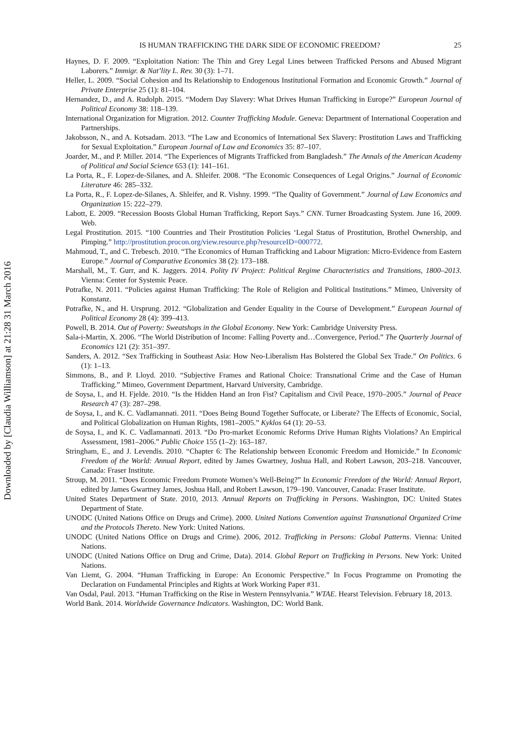Downloaded by [Claudia Williamson] at 21:28 31 March 2016
IS HUMAN TRAFFICKING THE DARK SIDE OF ECONOMIC FREEDOM? 25
Haynes, D. F. 2009. “Exploitation Nation: The Thin and Grey Legal Lines between Trafficked Persons and Abused Migrant Laborers.” Immigr. & Nat’lity L. Rev. 30 (3): 1–71.
Heller, L. 2009. “Social Cohesion and Its Relationship to Endogenous Institutional Formation and Economic Growth.” Journal of Private Enterprise 25 (1): 81–104.
Hernandez, D., and A. Rudolph. 2015. “Modern Day Slavery: What Drives Human Trafficking in Europe?” European Journal of Political Economy 38: 118–139.
International Organization for Migration. 2012. Counter Trafficking Module. Geneva: Department of International Cooperation and Partnerships.
Jakobsson, N., and A. Kotsadam. 2013. “The Law and Economics of International Sex Slavery: Prostitution Laws and Trafficking for Sexual Exploitation.” European Journal of Law and Economics 35: 87–107.
Joarder, M., and P. Miller. 2014. “The Experiences of Migrants Trafficked from Bangladesh.” The Annals of the American Academy of Political and Social Science 653 (1): 141–161.
La Porta, R., F. Lopez-de-Silanes, and A. Shleifer. 2008. “The Economic Consequences of Legal Origins.” Journal of Economic Literature 46: 285–332.
La Porta, R., F. Lopez-de-Silanes, A. Shleifer, and R. Vishny. 1999. “The Quality of Government.” Journal of Law Economics and Organization 15: 222–279.
Labott, E. 2009. “Recession Boosts Global Human Trafficking, Report Says.” CNN. Turner Broadcasting System. June 16, 2009. Web.
Legal Prostitution. 2015. “100 Countries and Their Prostitution Policies ‘Legal Status of Prostitution, Brothel Ownership, and Pimping.” http://prostitution.procon.org/view.resource.php?resourceID=000772.
Mahmoud, T., and C. Trebesch. 2010. “The Economics of Human Trafficking and Labour Migration: Micro-Evidence from Eastern Europe.” Journal of Comparative Economics 38 (2): 173–188.
Marshall, M., T. Gurr, and K. Jaggers. 2014. Polity IV Project: Political Regime Characteristics and Transitions, 1800–2013. Vienna: Center for Systemic Peace.
Potrafke, N. 2011. “Policies against Human Trafficking: The Role of Religion and Political Institutions.” Mimeo, University of Konstanz.
Potrafke, N., and H. Ursprung. 2012. “Globalization and Gender Equality in the Course of Development.” European Journal of Political Economy 28 (4): 399–413.
Powell, B. 2014. Out of Poverty: Sweatshops in the Global Economy. New York: Cambridge University Press.
Sala-i-Martin, X. 2006. “The World Distribution of Income: Falling Poverty and…Convergence, Period.” The Quarterly Journal of Economics 121 (2): 351–397.
Sanders, A. 2012. “Sex Trafficking in Southeast Asia: How Neo-Liberalism Has Bolstered the Global Sex Trade.” On Politics. 6 (1): 1–13.
Simmons, B., and P. Lloyd. 2010. “Subjective Frames and Rational Choice: Transnational Crime and the Case of Human Trafficking.” Mimeo, Government Department, Harvard University, Cambridge.
de Soysa, I., and H. Fjelde. 2010. “Is the Hidden Hand an Iron Fist? Capitalism and Civil Peace, 1970–2005.” Journal of Peace Research 47 (3): 287–298.
de Soysa, I., and K. C. Vadlamannati. 2011. “Does Being Bound Together Suffocate, or Liberate? The Effects of Economic, Social, and Political Globalization on Human Rights, 1981–2005.” Kyklos 64 (1): 20–53.
de Soysa, I., and K. C. Vadlamannati. 2013. “Do Pro-market Economic Reforms Drive Human Rights Violations? An Empirical Assessment, 1981–2006.” Public Choice 155 (1–2): 163–187.
Stringham, E., and J. Levendis. 2010. “Chapter 6: The Relationship between Economic Freedom and Homicide.” In Economic Freedom of the World: Annual Report, edited by James Gwartney, Joshua Hall, and Robert Lawson, 203–218. Vancouver, Canada: Fraser Institute.
Stroup, M. 2011. “Does Economic Freedom Promote Women’s Well-Being?” In Economic Freedom of the World: Annual Report, edited by James Gwartney James, Joshua Hall, and Robert Lawson, 179–190. Vancouver, Canada: Fraser Institute.
United States Department of State. 2010, 2013. Annual Reports on Trafficking in Persons. Washington, DC: United States Department of State.
UNODC (United Nations Office on Drugs and Crime). 2000. United Nations Convention against Transnational Organized Crime and the Protocols Thereto. New York: United Nations.
UNODC (United Nations Office on Drugs and Crime). 2006, 2012. Trafficking in Persons: Global Patterns. Vienna: United Nations.
UNODC (United Nations Office on Drug and Crime, Data). 2014. Global Report on Trafficking in Persons. New York: United Nations.
Van Liemt, G. 2004. “Human Trafficking in Europe: An Economic Perspective.” In Focus Programme on Promoting the Declaration on Fundamental Principles and Rights at Work Working Paper #31.
Van Osdal, Paul. 2013. “Human Trafficking on the Rise in Western Pennsylvania.” WTAE. Hearst Television. February 18, 2013.
World Bank. 2014. Worldwide Governance Indicators. Washington, DC: World Bank.